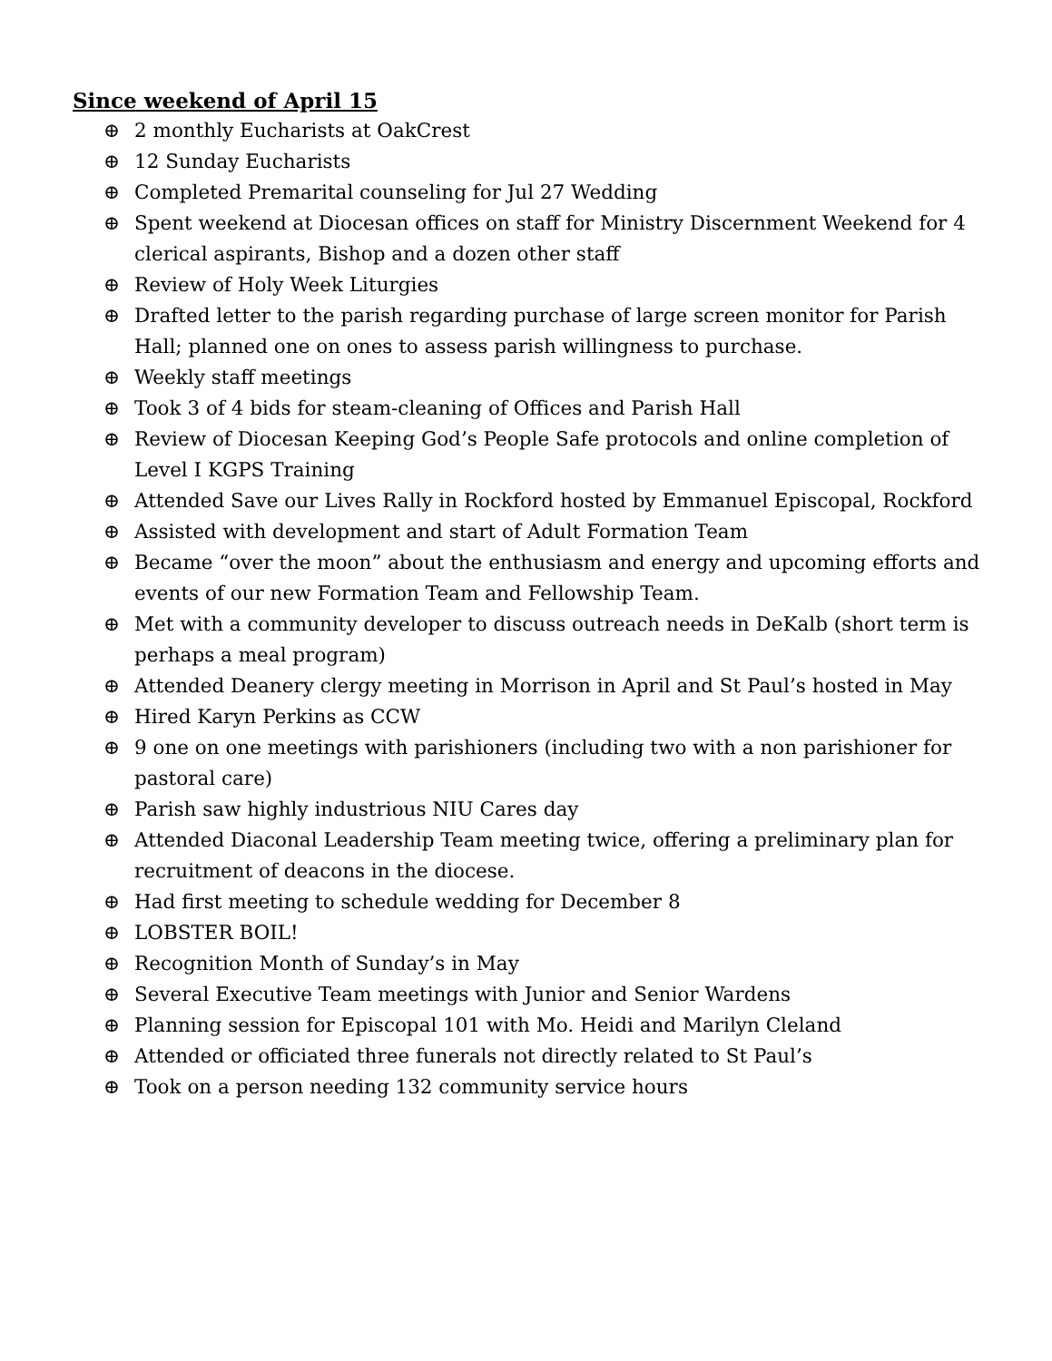Since weekend of April 15
⊕ 2 monthly Eucharists at OakCrest
⊕ 12 Sunday Eucharists
⊕ Completed Premarital counseling for Jul 27 Wedding
⊕ Spent weekend at Diocesan offices on staff for Ministry Discernment Weekend for 4 clerical aspirants, Bishop and a dozen other staff
⊕ Review of Holy Week Liturgies
⊕ Drafted letter to the parish regarding purchase of large screen monitor for Parish Hall; planned one on ones to assess parish willingness to purchase.
⊕ Weekly staff meetings
⊕ Took 3 of 4 bids for steam-cleaning of Offices and Parish Hall
⊕ Review of Diocesan Keeping God’s People Safe protocols and online completion of Level I KGPS Training
⊕ Attended Save our Lives Rally in Rockford hosted by Emmanuel Episcopal, Rockford
⊕ Assisted with development and start of Adult Formation Team
⊕ Became “over the moon” about the enthusiasm and energy and upcoming efforts and events of our new Formation Team and Fellowship Team.
⊕ Met with a community developer to discuss outreach needs in DeKalb (short term is perhaps a meal program)
⊕ Attended Deanery clergy meeting in Morrison in April and St Paul’s hosted in May
⊕ Hired Karyn Perkins as CCW
⊕ 9 one on one meetings with parishioners (including two with a non parishioner for pastoral care)
⊕ Parish saw highly industrious NIU Cares day
⊕ Attended Diaconal Leadership Team meeting twice, offering a preliminary plan for recruitment of deacons in the diocese.
⊕ Had first meeting to schedule wedding for December 8
⊕ LOBSTER BOIL!
⊕ Recognition Month of Sunday’s in May
⊕ Several Executive Team meetings with Junior and Senior Wardens
⊕ Planning session for Episcopal 101 with Mo. Heidi and Marilyn Cleland
⊕ Attended or officiated three funerals not directly related to St Paul’s
⊕ Took on a person needing 132 community service hours